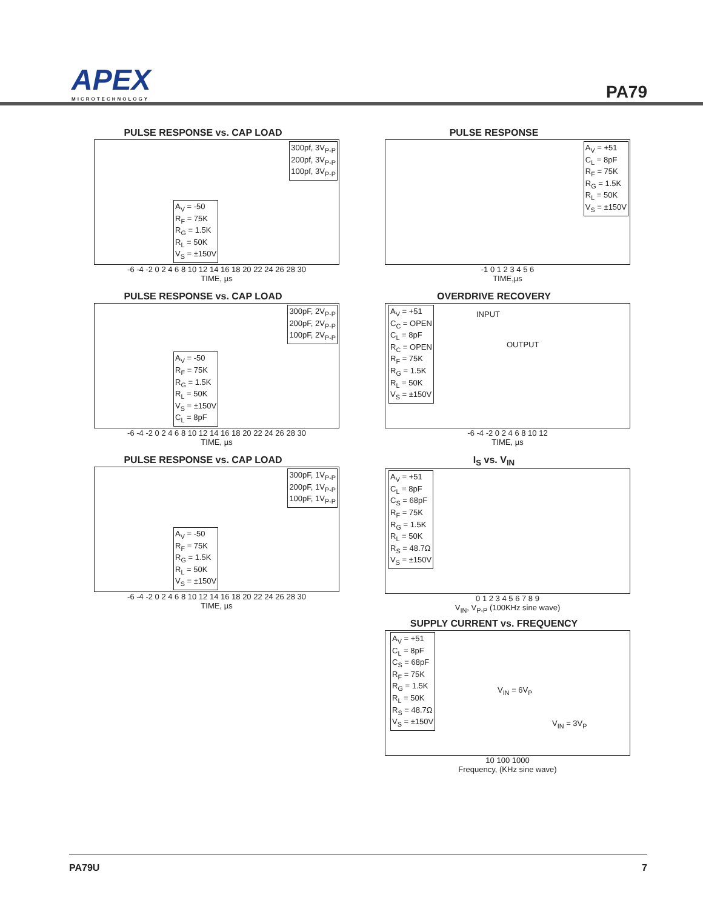APEX
MICROTECHNOLOGY
PA79
PULSE RESPONSE vs. CAP LOAD
300pf, 3V<sub>P-P</sub>
200pf, 3V<sub>P-P</sub>
100pf, 3V<sub>P-P</sub>
A<sub>V</sub> = -50
R<sub>F</sub> = 75K
R<sub>G</sub> = 1.5K
R<sub>L</sub> = 50K
V<sub>S</sub> = ±150V
-6 -4 -2 0 2 4 6 8 10 12 14 16 18 20 22 24 26 28 30
TIME, µs
PULSE RESPONSE
A<sub>V</sub> = +51
C<sub>L</sub> = 8pF
R<sub>F</sub> = 75K
R<sub>G</sub> = 1.5K
R<sub>L</sub> = 50K
V<sub>S</sub> = ±150V
-1 0 1 2 3 4 5 6
TIME,µs
PULSE RESPONSE vs. CAP LOAD
300pF, 2V<sub>P-P</sub>
200pF, 2V<sub>P-P</sub>
100pF, 2V<sub>P-P</sub>
A<sub>V</sub> = -50
R<sub>F</sub> = 75K
R<sub>G</sub> = 1.5K
R<sub>L</sub> = 50K
V<sub>S</sub> = ±150V
C<sub>L</sub> = 8pF
-6 -4 -2 0 2 4 6 8 10 12 14 16 18 20 22 24 26 28 30
TIME, µs
OVERDRIVE RECOVERY
A<sub>V</sub> = +51
C<sub>C</sub> = OPEN
C<sub>L</sub> = 8pF
R<sub>C</sub> = OPEN
R<sub>F</sub> = 75K
R<sub>G</sub> = 1.5K
R<sub>L</sub> = 50K
V<sub>S</sub> = ±150V
INPUT
OUTPUT
-6 -4 -2 0 2 4 6 8 10 12
TIME, µs
PULSE RESPONSE vs. CAP LOAD
300pF, 1V<sub>P-P</sub>
200pF, 1V<sub>P-P</sub>
100pF, 1V<sub>P-P</sub>
A<sub>V</sub> = -50
R<sub>F</sub> = 75K
R<sub>G</sub> = 1.5K
R<sub>L</sub> = 50K
V<sub>S</sub> = ±150V
-6 -4 -2 0 2 4 6 8 10 12 14 16 18 20 22 24 26 28 30
TIME, µs
I<sub>S</sub> vs. V<sub>IN</sub>
A<sub>V</sub> = +51
C<sub>L</sub> = 8pF
C<sub>S</sub> = 68pF
R<sub>F</sub> = 75K
R<sub>G</sub> = 1.5K
R<sub>L</sub> = 50K
R<sub>S</sub> = 48.7Ω
V<sub>S</sub> = ±150V
0 1 2 3 4 5 6 7 8 9
V<sub>IN</sub>, V<sub>P-P</sub> (100KHz sine wave)
SUPPLY CURRENT vs. FREQUENCY
A<sub>V</sub> = +51
C<sub>L</sub> = 8pF
C<sub>S</sub> = 68pF
R<sub>F</sub> = 75K
R<sub>G</sub> = 1.5K
R<sub>L</sub> = 50K
R<sub>S</sub> = 48.7Ω
V<sub>S</sub> = ±150V
V<sub>IN</sub> = 6V<sub>P</sub>
V<sub>IN</sub> = 3V<sub>P</sub>
10 100 1000
Frequency, (KHz sine wave)
PA79U 7